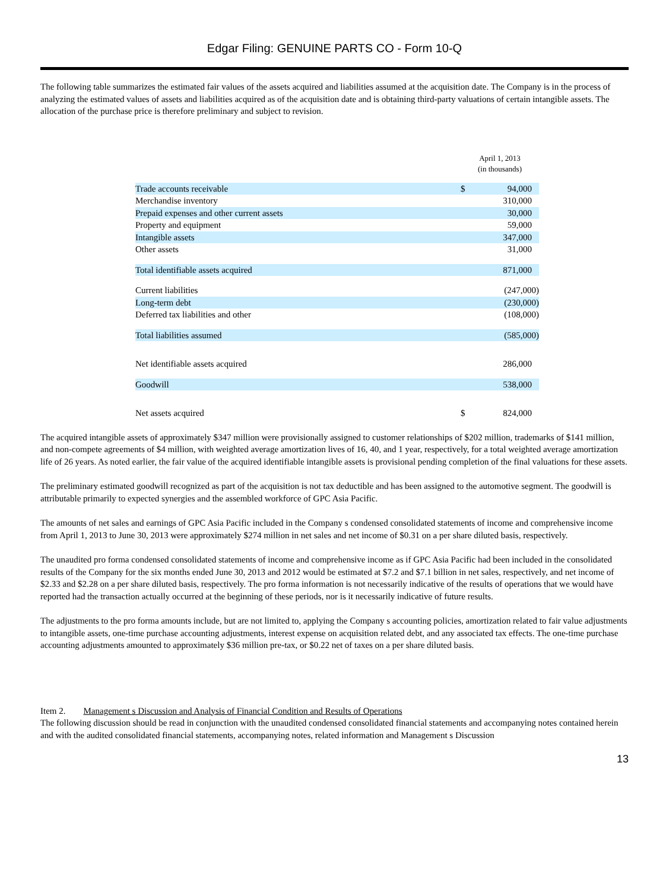Edgar Filing: GENUINE PARTS CO - Form 10-Q
The following table summarizes the estimated fair values of the assets acquired and liabilities assumed at the acquisition date. The Company is in the process of analyzing the estimated values of assets and liabilities acquired as of the acquisition date and is obtaining third-party valuations of certain intangible assets. The allocation of the purchase price is therefore preliminary and subject to revision.
| | April 1, 2013 (in thousands) | |
| Trade accounts receivable | $ | 94,000 |
| Merchandise inventory | | 310,000 |
| Prepaid expenses and other current assets | | 30,000 |
| Property and equipment | | 59,000 |
| Intangible assets | | 347,000 |
| Other assets | | 31,000 |
| Total identifiable assets acquired | | 871,000 |
| Current liabilities | | (247,000) |
| Long-term debt | | (230,000) |
| Deferred tax liabilities and other | | (108,000) |
| Total liabilities assumed | | (585,000) |
| Net identifiable assets acquired | | 286,000 |
| Goodwill | | 538,000 |
| Net assets acquired | $ | 824,000 |
The acquired intangible assets of approximately $347 million were provisionally assigned to customer relationships of $202 million, trademarks of $141 million, and non-compete agreements of $4 million, with weighted average amortization lives of 16, 40, and 1 year, respectively, for a total weighted average amortization life of 26 years. As noted earlier, the fair value of the acquired identifiable intangible assets is provisional pending completion of the final valuations for these assets.
The preliminary estimated goodwill recognized as part of the acquisition is not tax deductible and has been assigned to the automotive segment. The goodwill is attributable primarily to expected synergies and the assembled workforce of GPC Asia Pacific.
The amounts of net sales and earnings of GPC Asia Pacific included in the Company s condensed consolidated statements of income and comprehensive income from April 1, 2013 to June 30, 2013 were approximately $274 million in net sales and net income of $0.31 on a per share diluted basis, respectively.
The unaudited pro forma condensed consolidated statements of income and comprehensive income as if GPC Asia Pacific had been included in the consolidated results of the Company for the six months ended June 30, 2013 and 2012 would be estimated at $7.2 and $7.1 billion in net sales, respectively, and net income of $2.33 and $2.28 on a per share diluted basis, respectively. The pro forma information is not necessarily indicative of the results of operations that we would have reported had the transaction actually occurred at the beginning of these periods, nor is it necessarily indicative of future results.
The adjustments to the pro forma amounts include, but are not limited to, applying the Company s accounting policies, amortization related to fair value adjustments to intangible assets, one-time purchase accounting adjustments, interest expense on acquisition related debt, and any associated tax effects. The one-time purchase accounting adjustments amounted to approximately $36 million pre-tax, or $0.22 net of taxes on a per share diluted basis.
Item 2. Management s Discussion and Analysis of Financial Condition and Results of Operations
The following discussion should be read in conjunction with the unaudited condensed consolidated financial statements and accompanying notes contained herein and with the audited consolidated financial statements, accompanying notes, related information and Management s Discussion
13